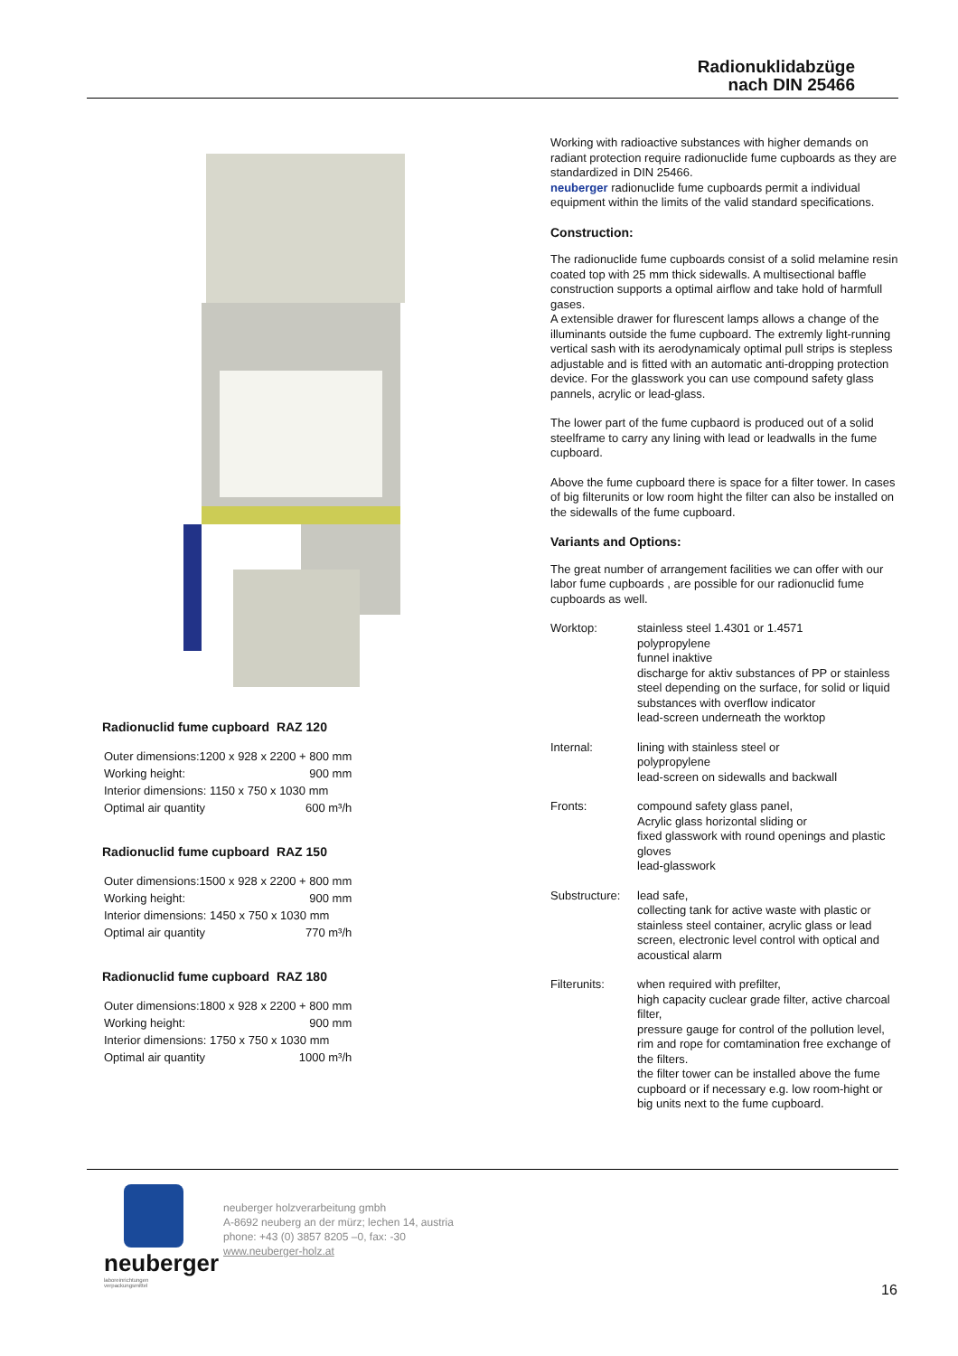Radionuklidabzüge
nach DIN 25466
Radionuclid fume cupboard RAZ 120
| Outer dimensions:1200 x 928 x 2200 + 800 mm | |
| Working height: | 900 mm |
| Interior dimensions: 1150 x 750 x 1030 mm | |
| Optimal air quantity | 600 m³/h |
Radionuclid fume cupboard RAZ 150
| Outer dimensions:1500 x 928 x 2200 + 800 mm | |
| Working height: | 900 mm |
| Interior dimensions: 1450 x 750 x 1030 mm | |
| Optimal air quantity | 770 m³/h |
Radionuclid fume cupboard RAZ 180
| Outer dimensions:1800 x 928 x 2200 + 800 mm | |
| Working height: | 900 mm |
| Interior dimensions: 1750 x 750 x 1030 mm | |
| Optimal air quantity | 1000 m³/h |
Working with radioactive substances with higher demands on radiant protection require radionuclide fume cupboards as they are standardized in DIN 25466.
neuberger radionuclide fume cupboards permit a individual equipment within the limits of the valid standard specifications.
Construction:
The radionuclide fume cupboards consist of a solid melamine resin coated top with 25 mm thick sidewalls. A multisectional baffle construction supports a optimal airflow and take hold of harmfull gases.
A extensible drawer for flurescent lamps allows a change of the illuminants outside the fume cupboard. The extremly light-running vertical sash with its aerodynamicaly optimal pull strips is stepless adjustable and is fitted with an automatic anti-dropping protection device. For the glasswork you can use compound safety glass pannels, acrylic or lead-glass.
The lower part of the fume cupbaord is produced out of a solid steelframe to carry any lining with lead or leadwalls in the fume cupboard.
Above the fume cupboard there is space for a filter tower. In cases of big filterunits or low room hight the filter can also be installed on the sidewalls of the fume cupboard.
Variants and Options:
The great number of arrangement facilities we can offer with our labor fume cupboards , are possible for our radionuclid fume cupboards as well.
| Worktop: | stainless steel 1.4301 or 1.4571 polypropylene funnel inaktive discharge for aktiv substances of PP or stainless steel depending on the surface, for solid or liquid substances with overflow indicator lead-screen underneath the worktop |
| Internal: | lining with stainless steel or polypropylene lead-screen on sidewalls and backwall |
| Fronts: | compound safety glass panel, Acrylic glass horizontal sliding or fixed glasswork with round openings and plastic gloves lead-glasswork |
| Substructure: | lead safe, collecting tank for active waste with plastic or stainless steel container, acrylic glass or lead screen, electronic level control with optical and acoustical alarm |
| Filterunits: | when required with prefilter, high capacity cuclear grade filter, active charcoal filter, pressure gauge for control of the pollution level, rim and rope for comtamination free exchange of the filters. the filter tower can be installed above the fume cupboard or if necessary e.g. low room-hight or big units next to the fume cupboard. |
neuberger
laboreinrichtungen
verpackungsmittel
neuberger holzverarbeitung gmbh
A-8692 neuberg an der mürz; lechen 14, austria
phone: +43 (0) 3857 8205 –0, fax: -30
www.neuberger-holz.at
16